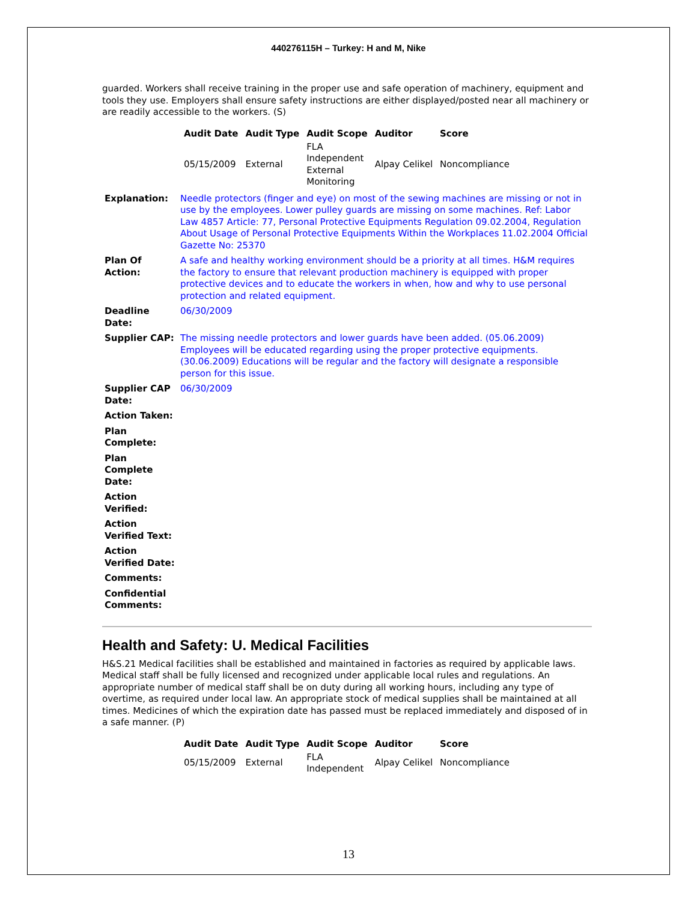440276115H – Turkey: H and M, Nike
guarded. Workers shall receive training in the proper use and safe operation of machinery, equipment and tools they use. Employers shall ensure safety instructions are either displayed/posted near all machinery or are readily accessible to the workers. (S)
| Audit Date | Audit Type | Audit Scope | Auditor | Score |
| --- | --- | --- | --- | --- |
| 05/15/2009 | External | FLA Independent External Monitoring | Alpay Celikel | Noncompliance |
| Explanation: | Needle protectors (finger and eye) on most of the sewing machines are missing or not in use by the employees. Lower pulley guards are missing on some machines. Ref: Labor Law 4857 Article: 77, Personal Protective Equipments Regulation 09.02.2004, Regulation About Usage of Personal Protective Equipments Within the Workplaces 11.02.2004 Official Gazette No: 25370 |
| Plan Of Action: | A safe and healthy working environment should be a priority at all times. H&M requires the factory to ensure that relevant production machinery is equipped with proper protective devices and to educate the workers in when, how and why to use personal protection and related equipment. |
| Deadline Date: | 06/30/2009 |
| Supplier CAP: | The missing needle protectors and lower guards have been added. (05.06.2009) Employees will be educated regarding using the proper protective equipments. (30.06.2009) Educations will be regular and the factory will designate a responsible person for this issue. |
| Supplier CAP Date: | 06/30/2009 |
| Action Taken: | |
| Plan Complete: | |
| Plan Complete Date: | |
| Action Verified: | |
| Action Verified Text: | |
| Action Verified Date: | |
| Comments: | |
| Confidential Comments: | |
Health and Safety: U. Medical Facilities
H&S.21 Medical facilities shall be established and maintained in factories as required by applicable laws. Medical staff shall be fully licensed and recognized under applicable local rules and regulations. An appropriate number of medical staff shall be on duty during all working hours, including any type of overtime, as required under local law. An appropriate stock of medical supplies shall be maintained at all times. Medicines of which the expiration date has passed must be replaced immediately and disposed of in a safe manner. (P)
| Audit Date | Audit Type | Audit Scope | Auditor | Score |
| --- | --- | --- | --- | --- |
| 05/15/2009 | External | FLA Independent | Alpay Celikel | Noncompliance |
13